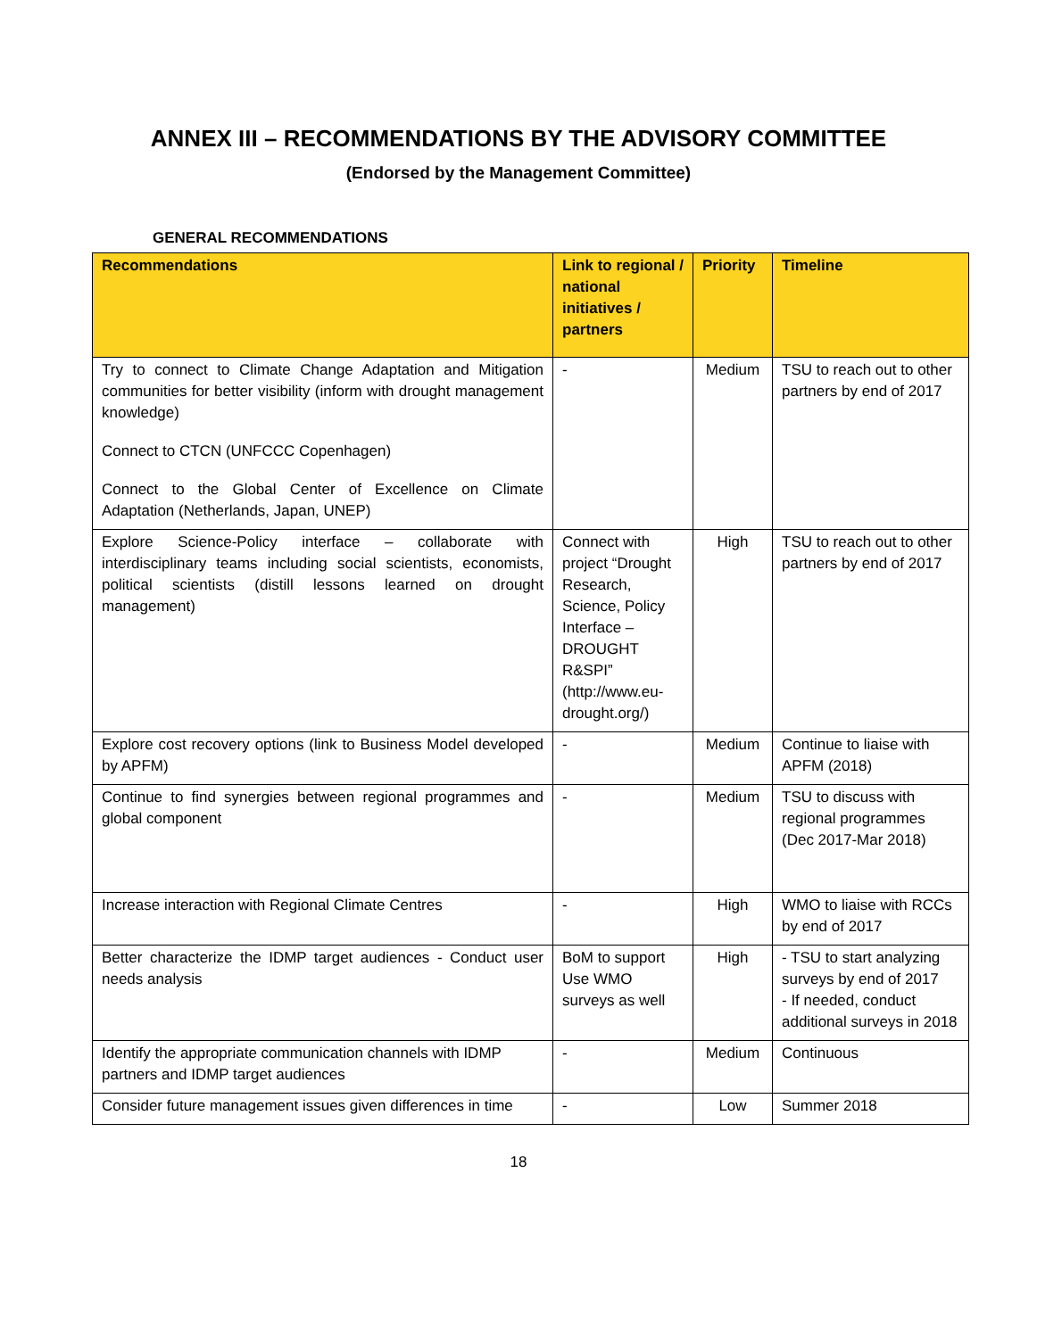ANNEX III – RECOMMENDATIONS BY THE ADVISORY COMMITTEE
(Endorsed by the Management Committee)
GENERAL RECOMMENDATIONS
| Recommendations | Link to regional / national initiatives / partners | Priority | Timeline |
| --- | --- | --- | --- |
| Try to connect to Climate Change Adaptation and Mitigation communities for better visibility (inform with drought management knowledge) Connect to CTCN (UNFCCC Copenhagen) Connect to the Global Center of Excellence on Climate Adaptation (Netherlands, Japan, UNEP) | - | Medium | TSU to reach out to other partners by end of 2017 |
| Explore Science-Policy interface – collaborate with interdisciplinary teams including social scientists, economists, political scientists (distill lessons learned on drought management) | Connect with project “Drought Research, Science, Policy Interface – DROUGHT R&SPI” (http://www.eu-drought.org/) | High | TSU to reach out to other partners by end of 2017 |
| Explore cost recovery options (link to Business Model developed by APFM) | - | Medium | Continue to liaise with APFM (2018) |
| Continue to find synergies between regional programmes and global component | - | Medium | TSU to discuss with regional programmes (Dec 2017-Mar 2018) |
| Increase interaction with Regional Climate Centres | - | High | WMO to liaise with RCCs by end of 2017 |
| Better characterize the IDMP target audiences - Conduct user needs analysis | BoM to support Use WMO surveys as well | High | - TSU to start analyzing surveys by end of 2017 - If needed, conduct additional surveys in 2018 |
| Identify the appropriate communication channels with IDMP partners and IDMP target audiences | - | Medium | Continuous |
| Consider future management issues given differences in time | - | Low | Summer 2018 |
18